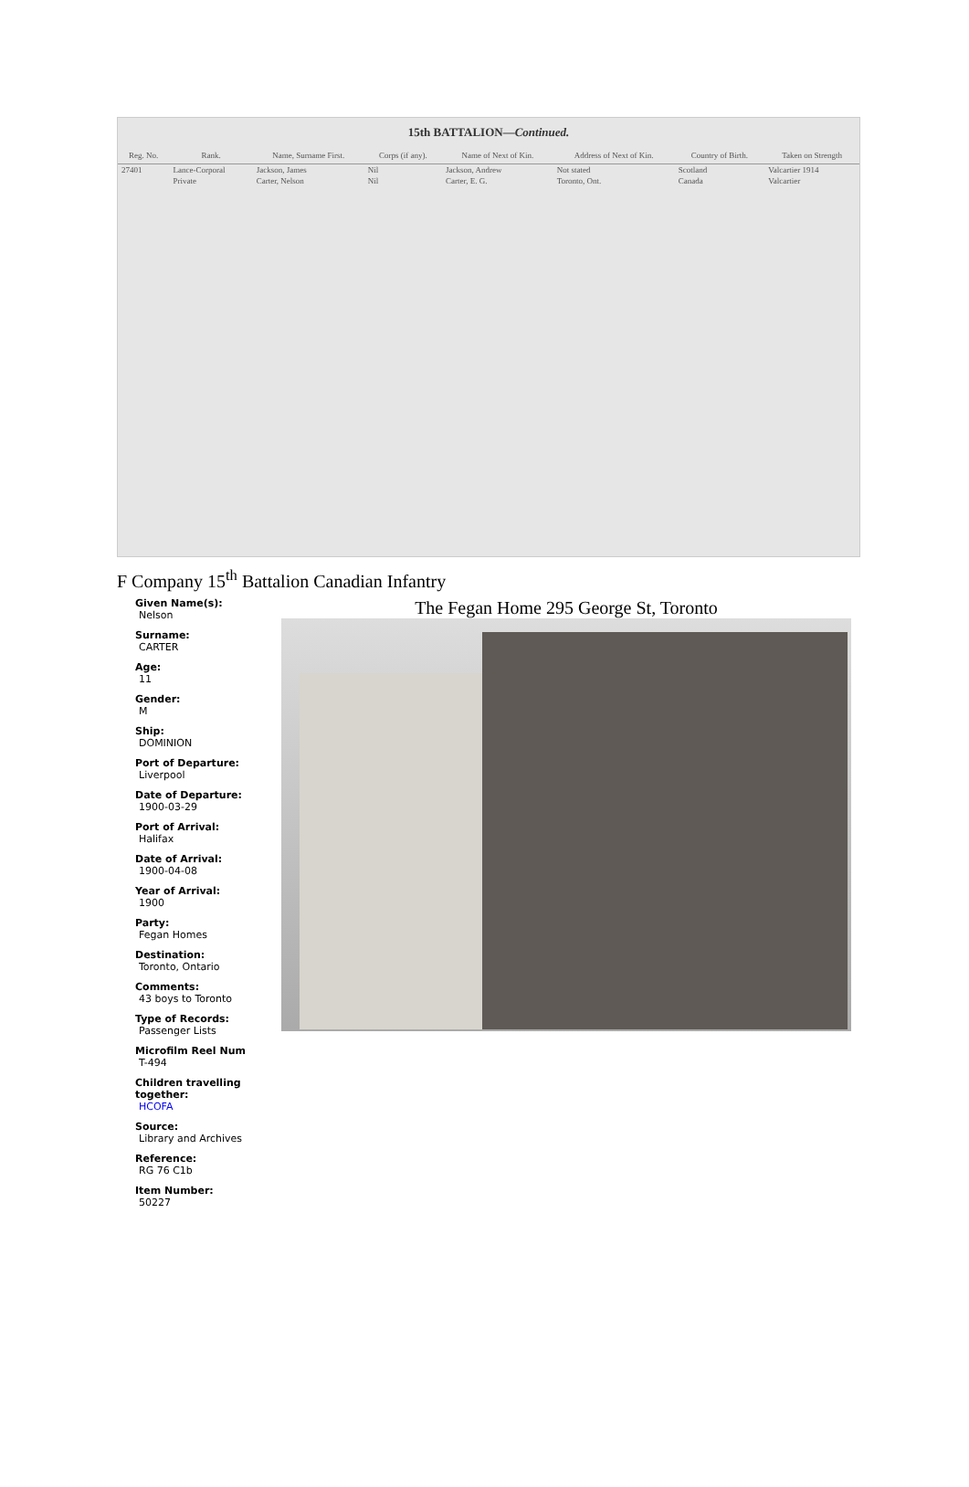15th BATTALION—Continued.
| Reg. No. | Rank. | Name, Surname First. | Corps (if any). | Name of Next of Kin. | Address of Next of Kin. | Country of Birth. | Taken on Strength |
| --- | --- | --- | --- | --- | --- | --- | --- |
| 27401 | Lance-Corporal | Jackson, James | Nil | Jackson, Andrew | Not stated | Scotland | Valcartier 1914 |
| | Private | Carter, Nelson | Nil | Carter, E. G. | Toronto, Ont. | Canada | Valcartier |
F Company 15<sup>th</sup> Battalion Canadian Infantry
Given Name(s):
Nelson
Surname:
CARTER
Age:
11
Gender:
M
Ship:
DOMINION
Port of Departure:
Liverpool
Date of Departure:
1900-03-29
Port of Arrival:
Halifax
Date of Arrival:
1900-04-08
Year of Arrival:
1900
Party:
Fegan Homes
Destination:
Toronto, Ontario
Comments:
43 boys to Toronto
Type of Records:
Passenger Lists
Microfilm Reel Num
T-494
Children travelling together:
HCOFA
Source:
Library and Archives
Reference:
RG 76 C1b
Item Number:
50227
The Fegan Home 295 George St, Toronto